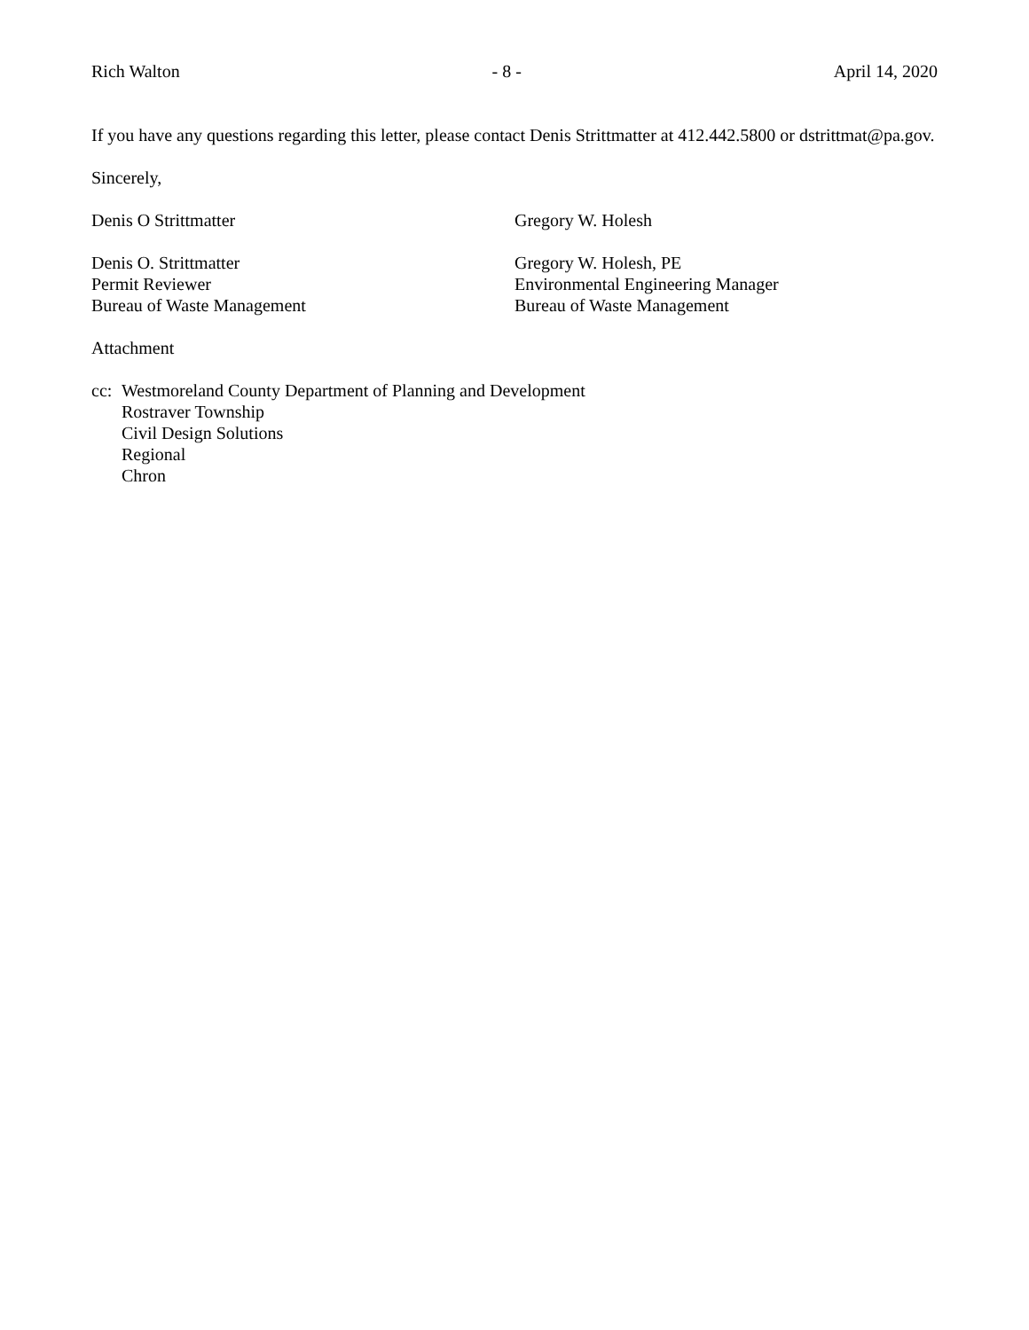Rich Walton - 8 - April 14, 2020
If you have any questions regarding this letter, please contact Denis Strittmatter at 412.442.5800 or dstrittmat@pa.gov.
Sincerely,
Denis O Strittmatter Gregory W. Holesh
Denis O. Strittmatter
Permit Reviewer
Bureau of Waste Management
Gregory W. Holesh, PE
Environmental Engineering Manager
Bureau of Waste Management
Attachment
cc:
Westmoreland County Department of Planning and Development
Rostraver Township
Civil Design Solutions
Regional
Chron